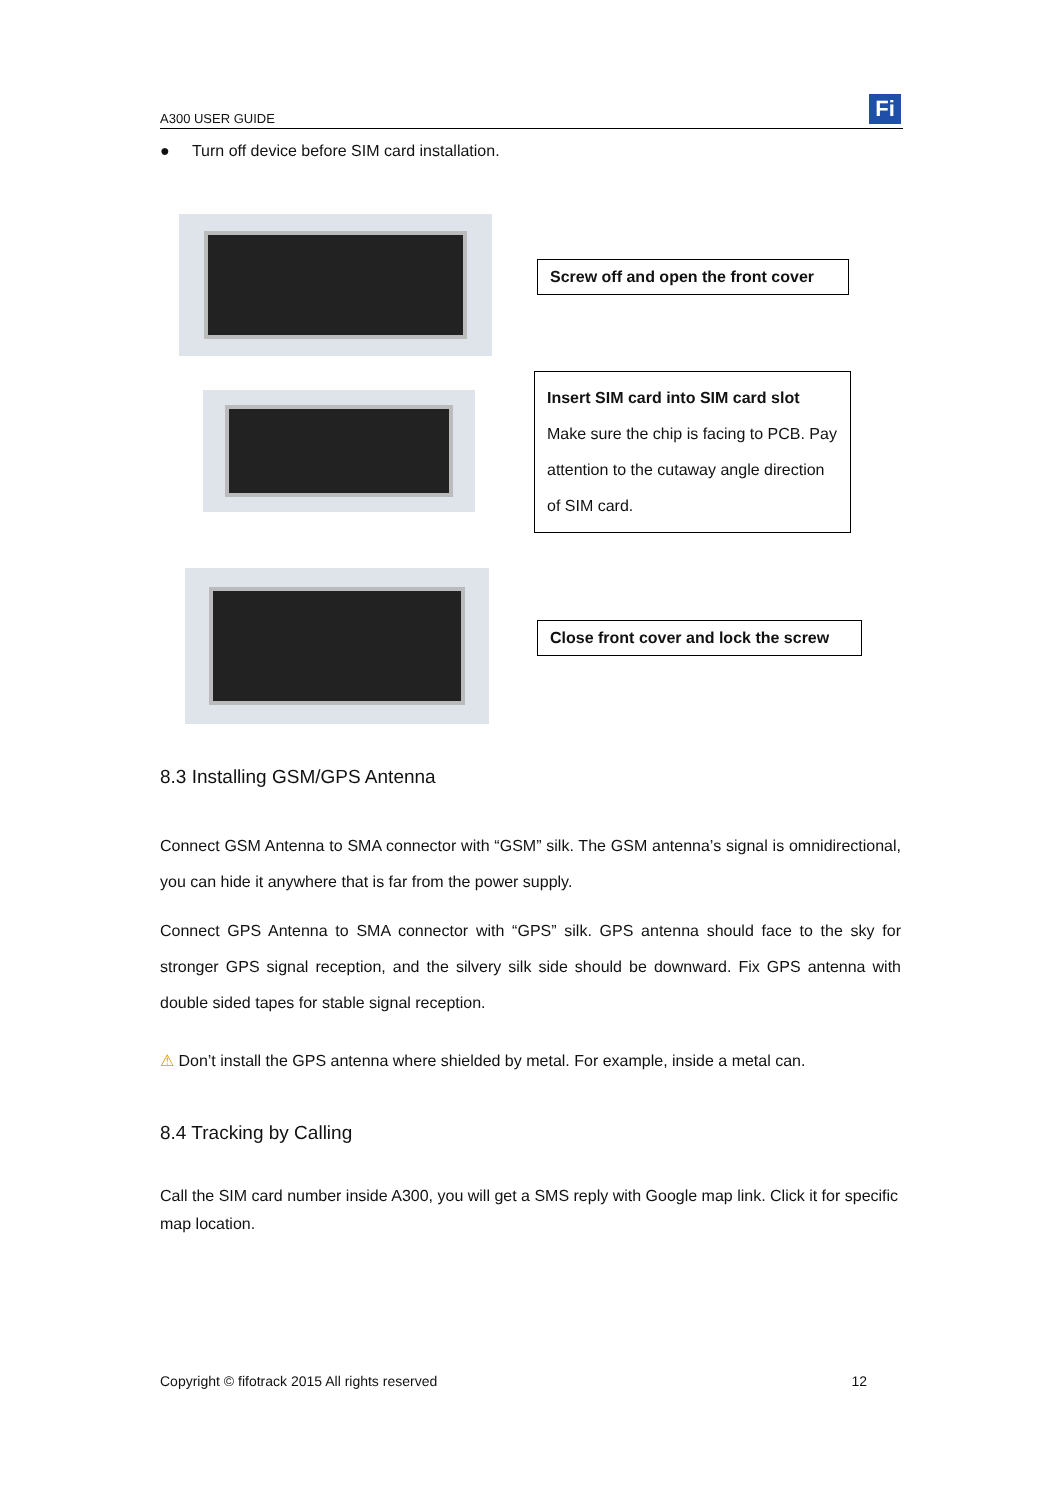A300 USER GUIDE Fi
● Turn off device before SIM card installation.
Screw off and open the front cover
Insert SIM card into SIM card slot
Make sure the chip is facing to PCB. Pay attention to the cutaway angle direction of SIM card.
Close front cover and lock the screw
8.3 Installing GSM/GPS Antenna
Connect GSM Antenna to SMA connector with “GSM” silk. The GSM antenna’s signal is omnidirectional, you can hide it anywhere that is far from the power supply.
Connect GPS Antenna to SMA connector with “GPS” silk. GPS antenna should face to the sky for stronger GPS signal reception, and the silvery silk side should be downward. Fix GPS antenna with double sided tapes for stable signal reception.
⚠ Don’t install the GPS antenna where shielded by metal. For example, inside a metal can.
8.4 Tracking by Calling
Call the SIM card number inside A300, you will get a SMS reply with Google map link. Click it for specific map location.
Copyright © fifotrack 2015 All rights reserved 12